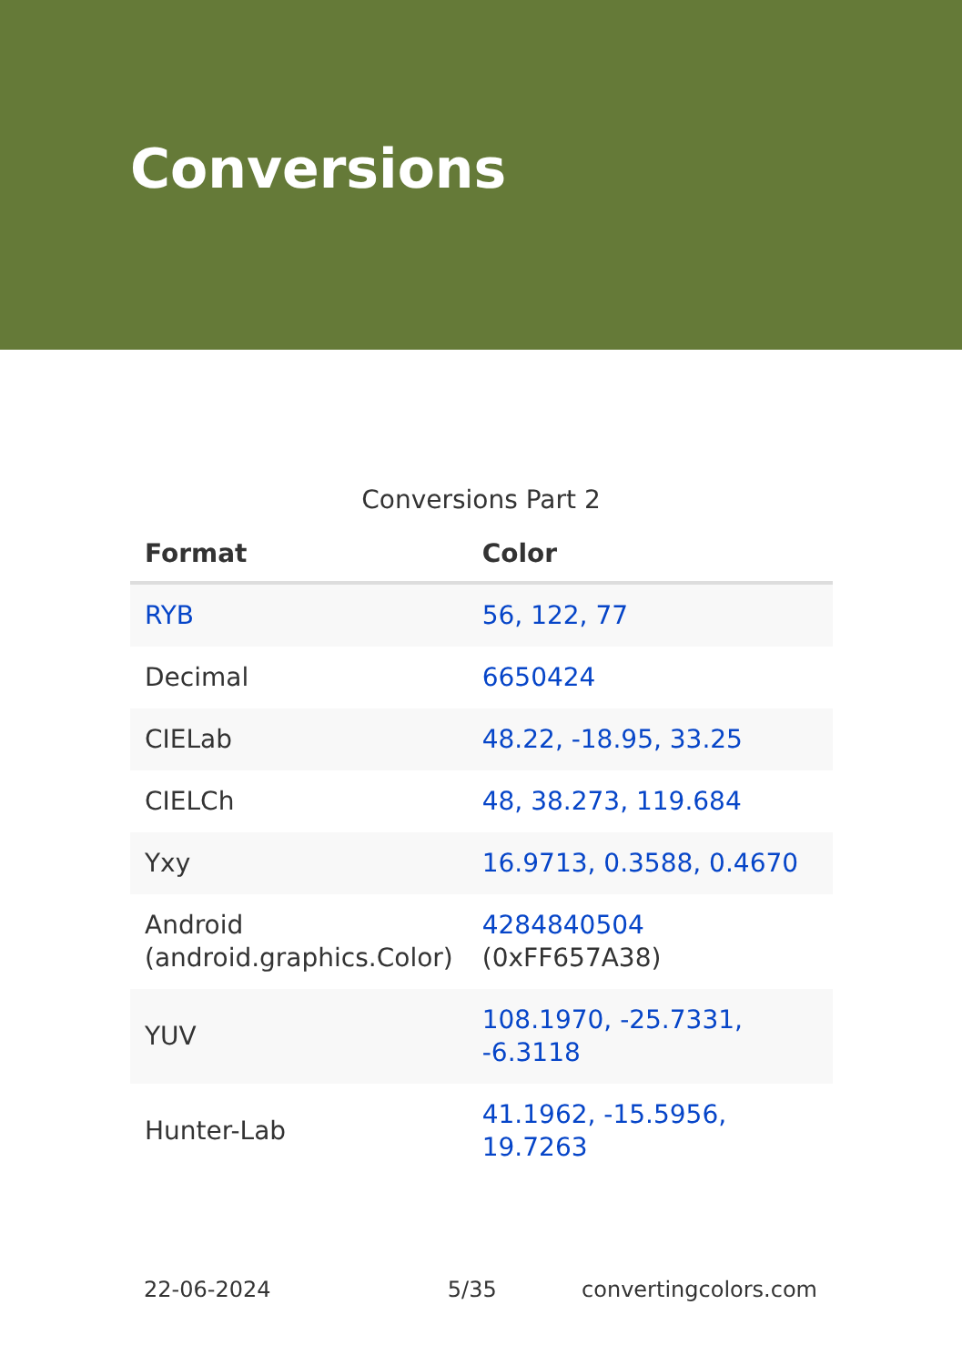Conversions
Conversions Part 2
| Format | Color |
| --- | --- |
| RYB | 56, 122, 77 |
| Decimal | 6650424 |
| CIELab | 48.22, -18.95, 33.25 |
| CIELCh | 48, 38.273, 119.684 |
| Yxy | 16.9713, 0.3588, 0.4670 |
| Android (android.graphics.Color) | 4284840504 (0xFF657A38) |
| YUV | 108.1970, -25.7331, -6.3118 |
| Hunter-Lab | 41.1962, -15.5956, 19.7263 |
22-06-2024 5/35 convertingcolors.com